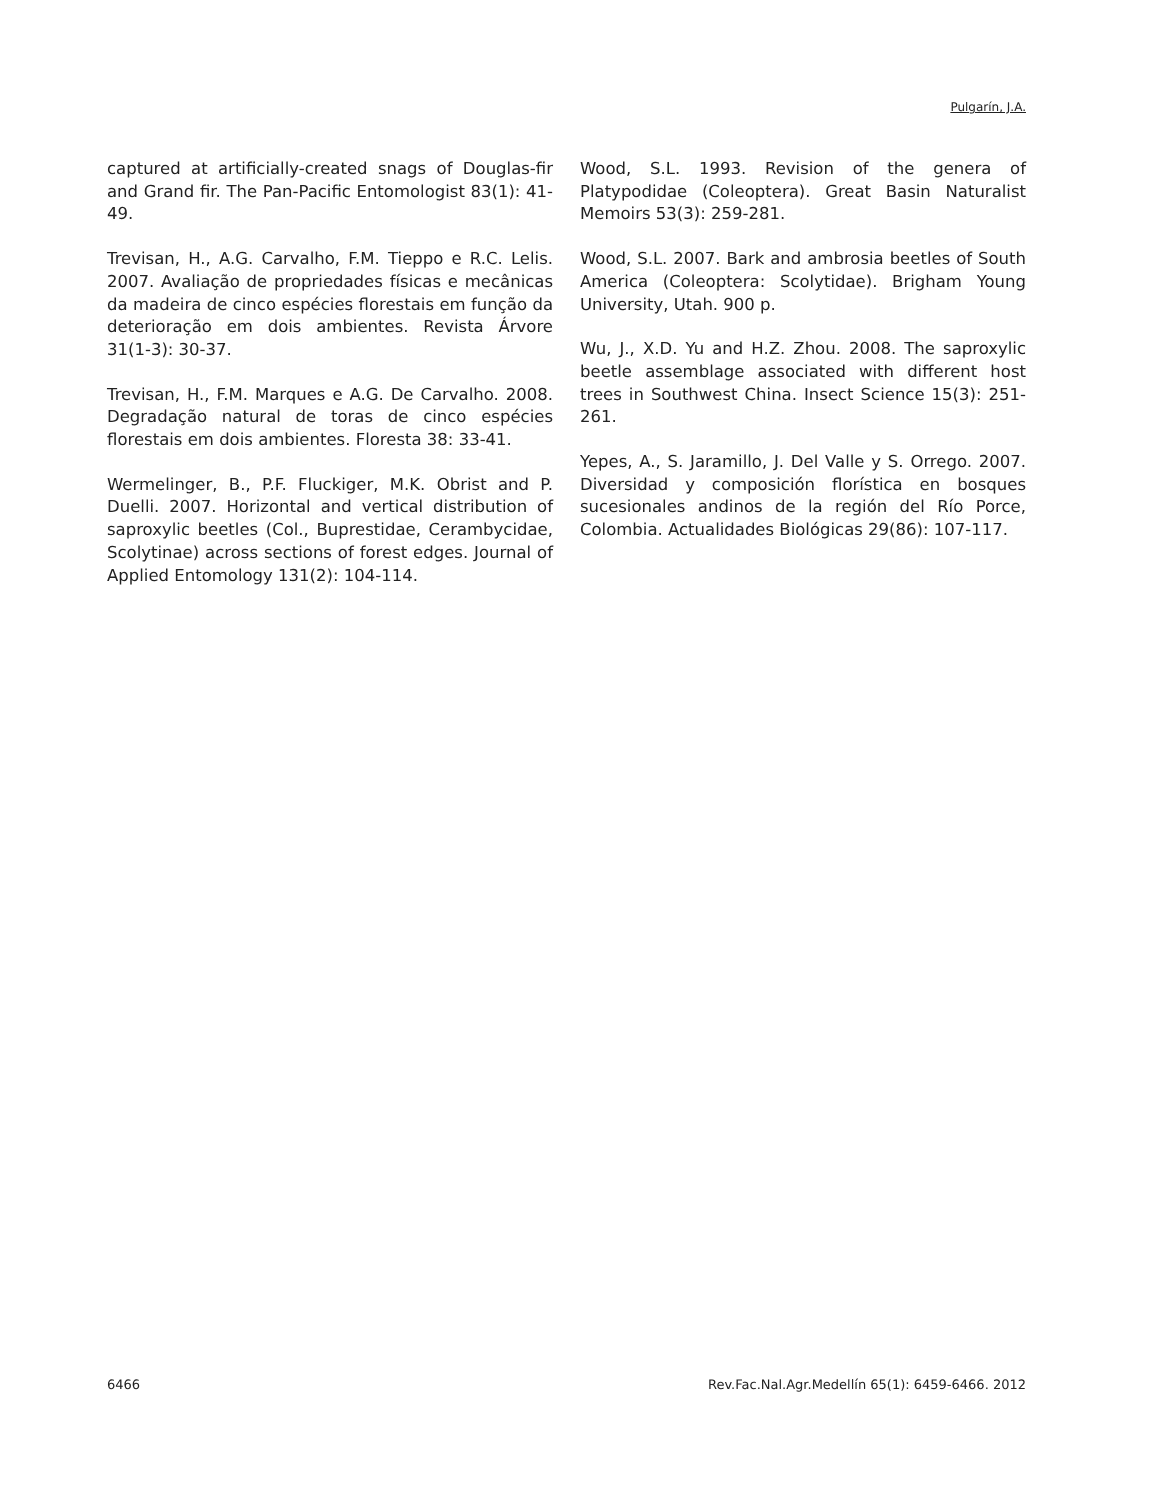Pulgarín, J.A.
captured at artificially-created snags of Douglas-fir and Grand fir. The Pan-Pacific Entomologist 83(1): 41-49.
Trevisan, H., A.G. Carvalho, F.M. Tieppo e R.C. Lelis. 2007. Avaliação de propriedades físicas e mecânicas da madeira de cinco espécies florestais em função da deterioração em dois ambientes. Revista Árvore 31(1-3): 30-37.
Trevisan, H., F.M. Marques e A.G. De Carvalho. 2008. Degradação natural de toras de cinco espécies florestais em dois ambientes. Floresta 38: 33-41.
Wermelinger, B., P.F. Fluckiger, M.K. Obrist and P. Duelli. 2007. Horizontal and vertical distribution of saproxylic beetles (Col., Buprestidae, Cerambycidae, Scolytinae) across sections of forest edges. Journal of Applied Entomology 131(2): 104-114.
Wood, S.L. 1993. Revision of the genera of Platypodidae (Coleoptera). Great Basin Naturalist Memoirs 53(3): 259-281.
Wood, S.L. 2007. Bark and ambrosia beetles of South America (Coleoptera: Scolytidae). Brigham Young University, Utah. 900 p.
Wu, J., X.D. Yu and H.Z. Zhou. 2008. The saproxylic beetle assemblage associated with different host trees in Southwest China. Insect Science 15(3): 251-261.
Yepes, A., S. Jaramillo, J. Del Valle y S. Orrego. 2007. Diversidad y composición florística en bosques sucesionales andinos de la región del Río Porce, Colombia. Actualidades Biológicas 29(86): 107-117.
6466 Rev.Fac.Nal.Agr.Medellín 65(1): 6459-6466. 2012